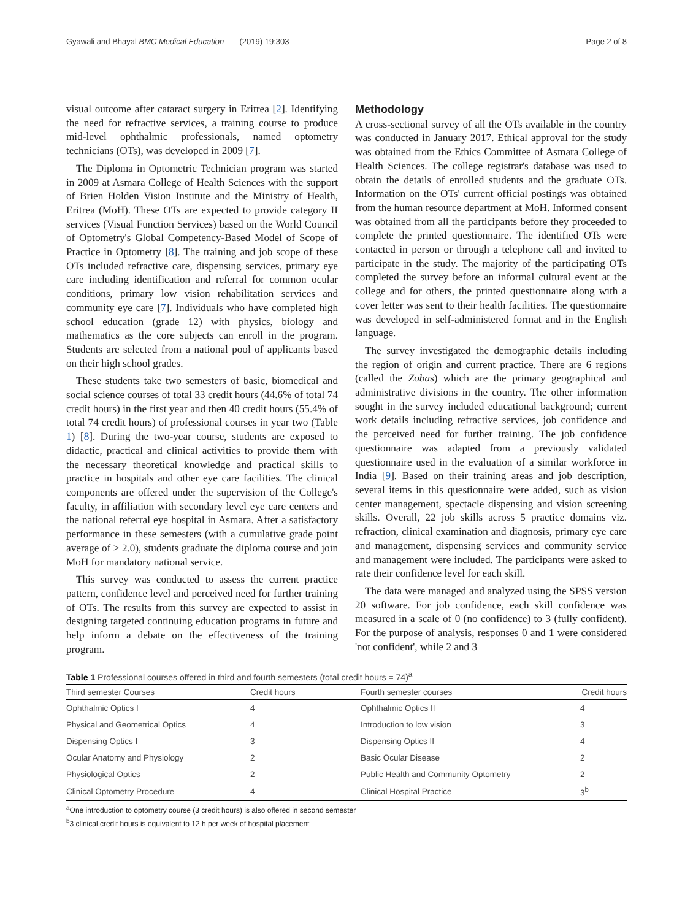Gyawali and Bhayal BMC Medical Education (2019) 19:303 Page 2 of 8
visual outcome after cataract surgery in Eritrea [2]. Identifying the need for refractive services, a training course to produce mid-level ophthalmic professionals, named optometry technicians (OTs), was developed in 2009 [7].
The Diploma in Optometric Technician program was started in 2009 at Asmara College of Health Sciences with the support of Brien Holden Vision Institute and the Ministry of Health, Eritrea (MoH). These OTs are expected to provide category II services (Visual Function Services) based on the World Council of Optometry's Global Competency-Based Model of Scope of Practice in Optometry [8]. The training and job scope of these OTs included refractive care, dispensing services, primary eye care including identification and referral for common ocular conditions, primary low vision rehabilitation services and community eye care [7]. Individuals who have completed high school education (grade 12) with physics, biology and mathematics as the core subjects can enroll in the program. Students are selected from a national pool of applicants based on their high school grades.
These students take two semesters of basic, biomedical and social science courses of total 33 credit hours (44.6% of total 74 credit hours) in the first year and then 40 credit hours (55.4% of total 74 credit hours) of professional courses in year two (Table 1) [8]. During the two-year course, students are exposed to didactic, practical and clinical activities to provide them with the necessary theoretical knowledge and practical skills to practice in hospitals and other eye care facilities. The clinical components are offered under the supervision of the College's faculty, in affiliation with secondary level eye care centers and the national referral eye hospital in Asmara. After a satisfactory performance in these semesters (with a cumulative grade point average of > 2.0), students graduate the diploma course and join MoH for mandatory national service.
This survey was conducted to assess the current practice pattern, confidence level and perceived need for further training of OTs. The results from this survey are expected to assist in designing targeted continuing education programs in future and help inform a debate on the effectiveness of the training program.
Methodology
A cross-sectional survey of all the OTs available in the country was conducted in January 2017. Ethical approval for the study was obtained from the Ethics Committee of Asmara College of Health Sciences. The college registrar's database was used to obtain the details of enrolled students and the graduate OTs. Information on the OTs' current official postings was obtained from the human resource department at MoH. Informed consent was obtained from all the participants before they proceeded to complete the printed questionnaire. The identified OTs were contacted in person or through a telephone call and invited to participate in the study. The majority of the participating OTs completed the survey before an informal cultural event at the college and for others, the printed questionnaire along with a cover letter was sent to their health facilities. The questionnaire was developed in self-administered format and in the English language.
The survey investigated the demographic details including the region of origin and current practice. There are 6 regions (called the Zobas) which are the primary geographical and administrative divisions in the country. The other information sought in the survey included educational background; current work details including refractive services, job confidence and the perceived need for further training. The job confidence questionnaire was adapted from a previously validated questionnaire used in the evaluation of a similar workforce in India [9]. Based on their training areas and job description, several items in this questionnaire were added, such as vision center management, spectacle dispensing and vision screening skills. Overall, 22 job skills across 5 practice domains viz. refraction, clinical examination and diagnosis, primary eye care and management, dispensing services and community service and management were included. The participants were asked to rate their confidence level for each skill.
The data were managed and analyzed using the SPSS version 20 software. For job confidence, each skill confidence was measured in a scale of 0 (no confidence) to 3 (fully confident). For the purpose of analysis, responses 0 and 1 were considered 'not confident', while 2 and 3
Table 1 Professional courses offered in third and fourth semesters (total credit hours = 74)<sup>a</sup>
| Third semester Courses | Credit hours | Fourth semester courses | Credit hours | |
| --- | --- | --- | --- | --- |
| Ophthalmic Optics I | 4 | Ophthalmic Optics II | | 4 |
| Physical and Geometrical Optics | 4 | Introduction to low vision | 3 | |
| Dispensing Optics I | 3 | Dispensing Optics II | 4 | |
| Ocular Anatomy and Physiology | 2 | Basic Ocular Disease | 2 | |
| Physiological Optics | 2 | Public Health and Community Optometry | 2 | |
| Clinical Optometry Procedure | 4 | Clinical Hospital Practice | 3<sup>b</sup> | |
<sup>a</sup> One introduction to optometry course (3 credit hours) is also offered in second semester
<sup>b</sup> 3 clinical credit hours is equivalent to 12 h per week of hospital placement